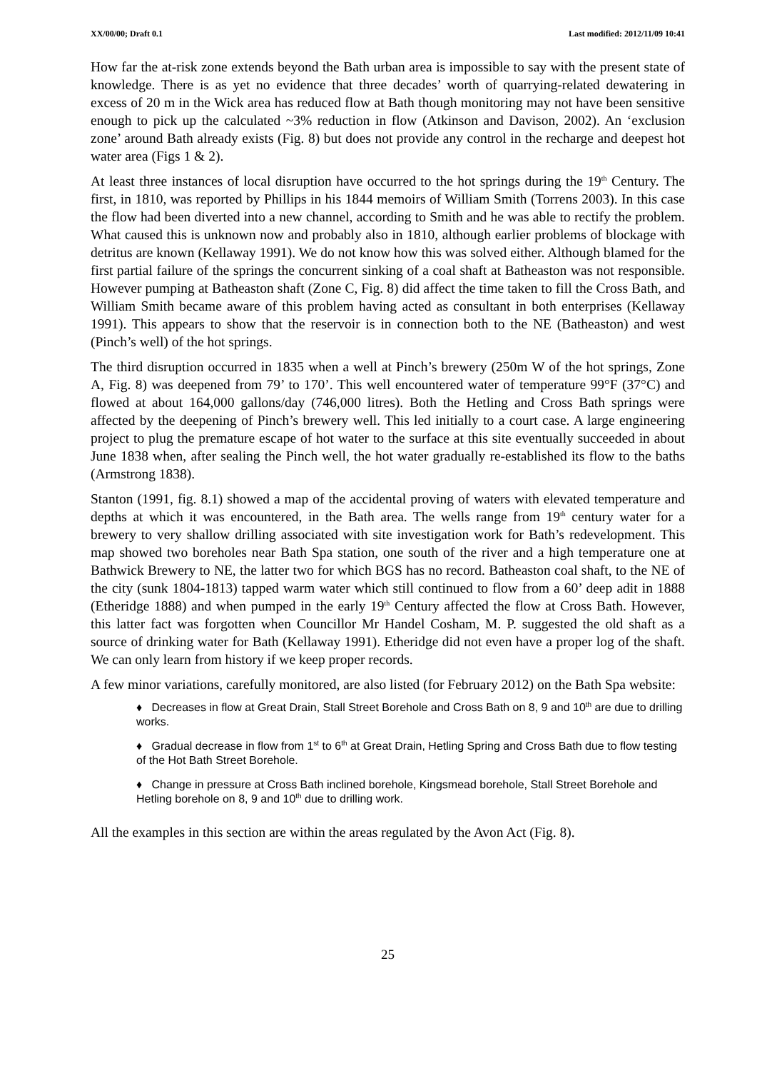XX/00/00; Draft 0.1 Last modified: 2012/11/09 10:41
How far the at-risk zone extends beyond the Bath urban area is impossible to say with the present state of knowledge. There is as yet no evidence that three decades’ worth of quarrying-related dewatering in excess of 20 m in the Wick area has reduced flow at Bath though monitoring may not have been sensitive enough to pick up the calculated ~3% reduction in flow (Atkinson and Davison, 2002). An ‘exclusion zone’ around Bath already exists (Fig. 8) but does not provide any control in the recharge and deepest hot water area (Figs 1 & 2).
At least three instances of local disruption have occurred to the hot springs during the 19<sup>th</sup> Century. The first, in 1810, was reported by Phillips in his 1844 memoirs of William Smith (Torrens 2003). In this case the flow had been diverted into a new channel, according to Smith and he was able to rectify the problem. What caused this is unknown now and probably also in 1810, although earlier problems of blockage with detritus are known (Kellaway 1991). We do not know how this was solved either. Although blamed for the first partial failure of the springs the concurrent sinking of a coal shaft at Batheaston was not responsible. However pumping at Batheaston shaft (Zone C, Fig. 8) did affect the time taken to fill the Cross Bath, and William Smith became aware of this problem having acted as consultant in both enterprises (Kellaway 1991). This appears to show that the reservoir is in connection both to the NE (Batheaston) and west (Pinch’s well) of the hot springs.
The third disruption occurred in 1835 when a well at Pinch’s brewery (250m W of the hot springs, Zone A, Fig. 8) was deepened from 79’ to 170’. This well encountered water of temperature 99°F (37°C) and flowed at about 164,000 gallons/day (746,000 litres). Both the Hetling and Cross Bath springs were affected by the deepening of Pinch’s brewery well. This led initially to a court case. A large engineering project to plug the premature escape of hot water to the surface at this site eventually succeeded in about June 1838 when, after sealing the Pinch well, the hot water gradually re-established its flow to the baths (Armstrong 1838).
Stanton (1991, fig. 8.1) showed a map of the accidental proving of waters with elevated temperature and depths at which it was encountered, in the Bath area. The wells range from 19<sup>th</sup> century water for a brewery to very shallow drilling associated with site investigation work for Bath’s redevelopment. This map showed two boreholes near Bath Spa station, one south of the river and a high temperature one at Bathwick Brewery to NE, the latter two for which BGS has no record. Batheaston coal shaft, to the NE of the city (sunk 1804-1813) tapped warm water which still continued to flow from a 60’ deep adit in 1888 (Etheridge 1888) and when pumped in the early 19<sup>th</sup> Century affected the flow at Cross Bath. However, this latter fact was forgotten when Councillor Mr Handel Cosham, M. P. suggested the old shaft as a source of drinking water for Bath (Kellaway 1991). Etheridge did not even have a proper log of the shaft. We can only learn from history if we keep proper records.
A few minor variations, carefully monitored, are also listed (for February 2012) on the Bath Spa website:
♦ Decreases in flow at Great Drain, Stall Street Borehole and Cross Bath on 8, 9 and 10<sup>th</sup> are due to drilling works.
♦ Gradual decrease in flow from 1<sup>st</sup> to 6<sup>th</sup> at Great Drain, Hetling Spring and Cross Bath due to flow testing of the Hot Bath Street Borehole.
♦ Change in pressure at Cross Bath inclined borehole, Kingsmead borehole, Stall Street Borehole and Hetling borehole on 8, 9 and 10<sup>th</sup> due to drilling work.
All the examples in this section are within the areas regulated by the Avon Act (Fig. 8).
25